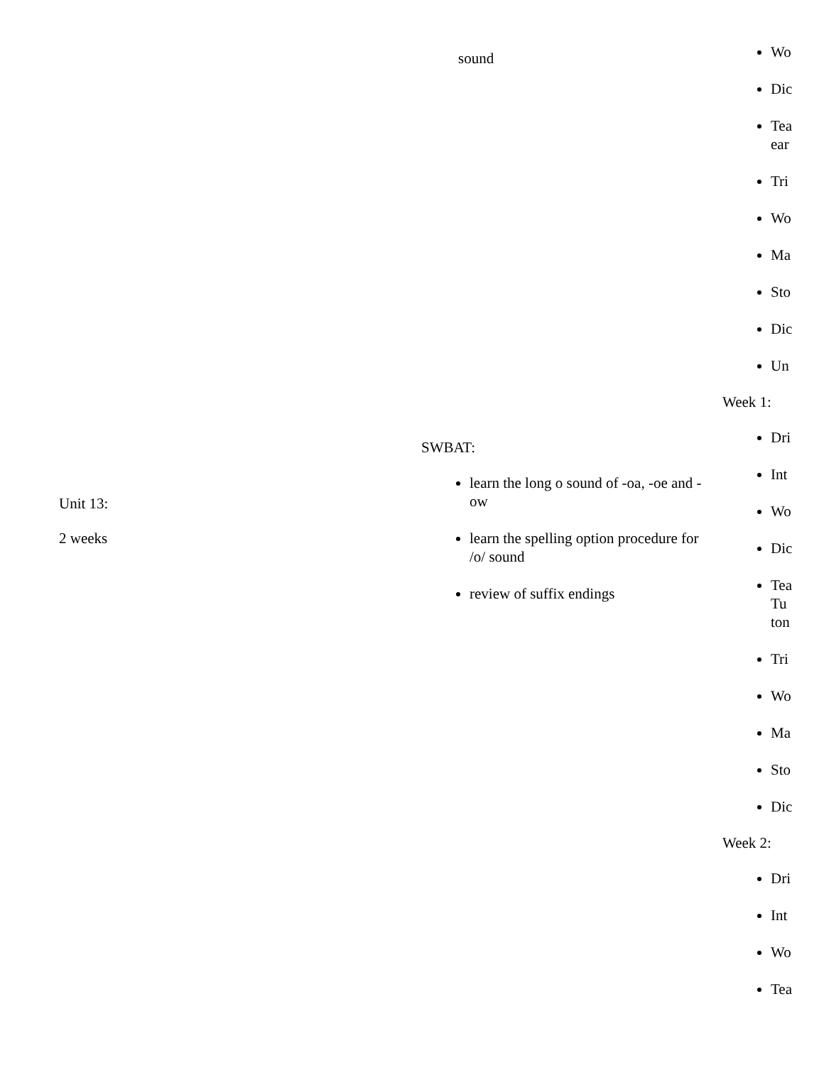| Unit 13: 2 weeks | sound SWBAT: learn the long o sound of -oa, -oe and -ow learn the spelling option procedure for /o/ sound review of suffix endings | Wo Dic Tea ear Tri Wo Ma Sto Dic Un Week 1: Dri Int Wo Dic Tea Tu ton Tri Wo Ma Sto Dic Week 2: Dri Int Wo Tea |